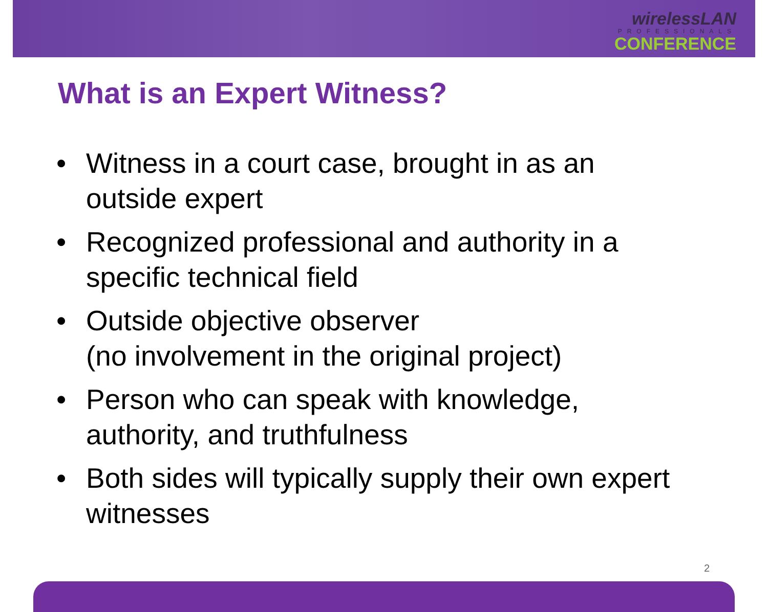wirelessLAN
PROFESSIONALS
CONFERENCE
What is an Expert Witness?
• Witness in a court case, brought in as an outside expert
• Recognized professional and authority in a specific technical field
• Outside objective observer
(no involvement in the original project)
• Person who can speak with knowledge, authority, and truthfulness
• Both sides will typically supply their own expert witnesses
2